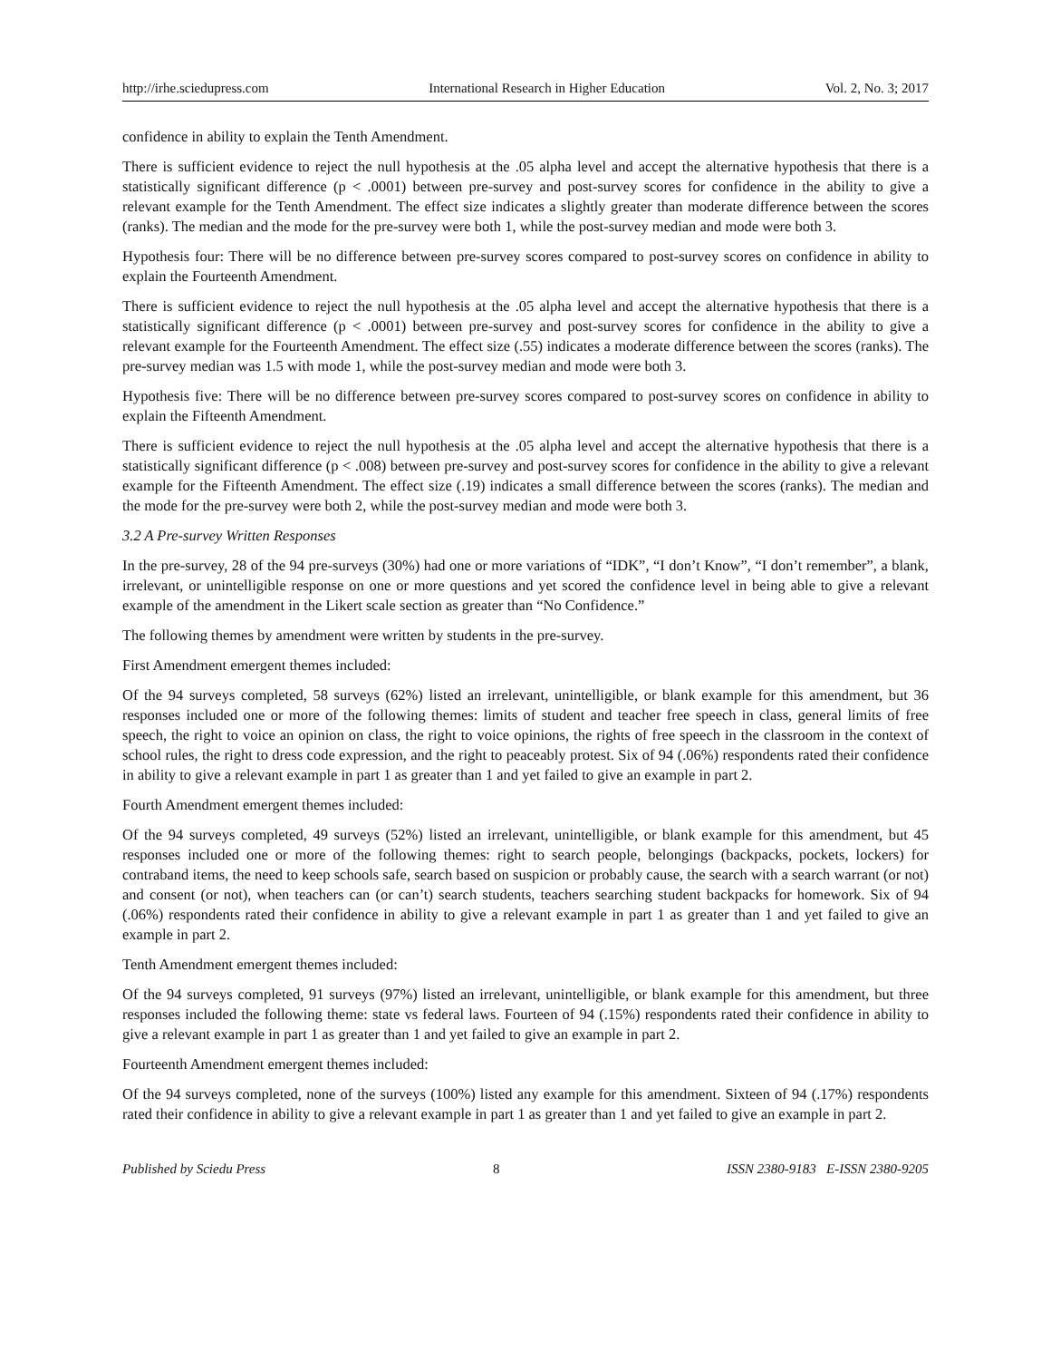http://irhe.sciedupress.com International Research in Higher Education Vol. 2, No. 3; 2017
confidence in ability to explain the Tenth Amendment.
There is sufficient evidence to reject the null hypothesis at the .05 alpha level and accept the alternative hypothesis that there is a statistically significant difference (p < .0001) between pre-survey and post-survey scores for confidence in the ability to give a relevant example for the Tenth Amendment. The effect size indicates a slightly greater than moderate difference between the scores (ranks). The median and the mode for the pre-survey were both 1, while the post-survey median and mode were both 3.
Hypothesis four: There will be no difference between pre-survey scores compared to post-survey scores on confidence in ability to explain the Fourteenth Amendment.
There is sufficient evidence to reject the null hypothesis at the .05 alpha level and accept the alternative hypothesis that there is a statistically significant difference (p < .0001) between pre-survey and post-survey scores for confidence in the ability to give a relevant example for the Fourteenth Amendment. The effect size (.55) indicates a moderate difference between the scores (ranks). The pre-survey median was 1.5 with mode 1, while the post-survey median and mode were both 3.
Hypothesis five: There will be no difference between pre-survey scores compared to post-survey scores on confidence in ability to explain the Fifteenth Amendment.
There is sufficient evidence to reject the null hypothesis at the .05 alpha level and accept the alternative hypothesis that there is a statistically significant difference (p < .008) between pre-survey and post-survey scores for confidence in the ability to give a relevant example for the Fifteenth Amendment. The effect size (.19) indicates a small difference between the scores (ranks). The median and the mode for the pre-survey were both 2, while the post-survey median and mode were both 3.
3.2 A Pre-survey Written Responses
In the pre-survey, 28 of the 94 pre-surveys (30%) had one or more variations of “IDK”, “I don’t Know”, “I don’t remember”, a blank, irrelevant, or unintelligible response on one or more questions and yet scored the confidence level in being able to give a relevant example of the amendment in the Likert scale section as greater than “No Confidence.”
The following themes by amendment were written by students in the pre-survey.
First Amendment emergent themes included:
Of the 94 surveys completed, 58 surveys (62%) listed an irrelevant, unintelligible, or blank example for this amendment, but 36 responses included one or more of the following themes: limits of student and teacher free speech in class, general limits of free speech, the right to voice an opinion on class, the right to voice opinions, the rights of free speech in the classroom in the context of school rules, the right to dress code expression, and the right to peaceably protest. Six of 94 (.06%) respondents rated their confidence in ability to give a relevant example in part 1 as greater than 1 and yet failed to give an example in part 2.
Fourth Amendment emergent themes included:
Of the 94 surveys completed, 49 surveys (52%) listed an irrelevant, unintelligible, or blank example for this amendment, but 45 responses included one or more of the following themes: right to search people, belongings (backpacks, pockets, lockers) for contraband items, the need to keep schools safe, search based on suspicion or probably cause, the search with a search warrant (or not) and consent (or not), when teachers can (or can’t) search students, teachers searching student backpacks for homework. Six of 94 (.06%) respondents rated their confidence in ability to give a relevant example in part 1 as greater than 1 and yet failed to give an example in part 2.
Tenth Amendment emergent themes included:
Of the 94 surveys completed, 91 surveys (97%) listed an irrelevant, unintelligible, or blank example for this amendment, but three responses included the following theme: state vs federal laws. Fourteen of 94 (.15%) respondents rated their confidence in ability to give a relevant example in part 1 as greater than 1 and yet failed to give an example in part 2.
Fourteenth Amendment emergent themes included:
Of the 94 surveys completed, none of the surveys (100%) listed any example for this amendment. Sixteen of 94 (.17%) respondents rated their confidence in ability to give a relevant example in part 1 as greater than 1 and yet failed to give an example in part 2.
Published by Sciedu Press 8 ISSN 2380-9183 E-ISSN 2380-9205